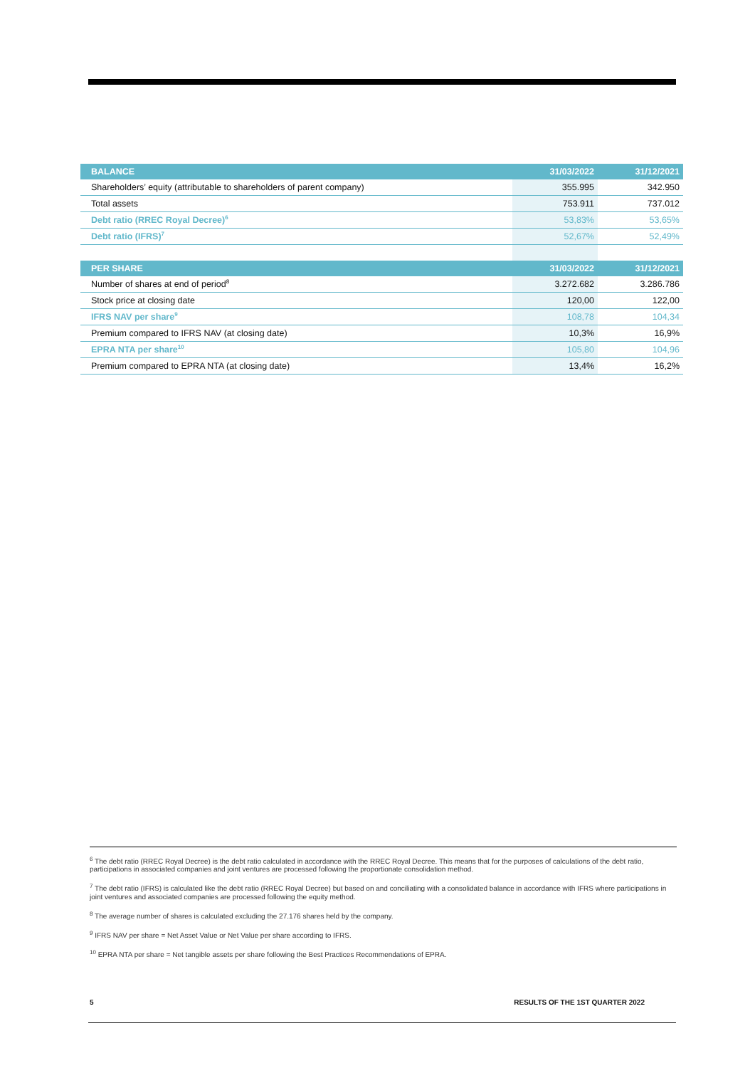| BALANCE | 31/03/2022 | 31/12/2021 |
| --- | --- | --- |
| Shareholders’ equity (attributable to shareholders of parent company) | 355.995 | 342.950 |
| Total assets | 753.911 | 737.012 |
| Debt ratio (RREC Royal Decree)<sup>6</sup> | 53,83% | 53,65% |
| Debt ratio (IFRS)<sup>7</sup> | 52,67% | 52,49% |
| PER SHARE | 31/03/2022 | 31/12/2021 |
| Number of shares at end of period<sup>8</sup> | 3.272.682 | 3.286.786 |
| Stock price at closing date | 120,00 | 122,00 |
| IFRS NAV per share<sup>9</sup> | 108,78 | 104,34 |
| Premium compared to IFRS NAV (at closing date) | 10,3% | 16,9% |
| EPRA NTA per share<sup>10</sup> | 105,80 | 104,96 |
| Premium compared to EPRA NTA (at closing date) | 13,4% | 16,2% |
<sup>6</sup> The debt ratio (RREC Royal Decree) is the debt ratio calculated in accordance with the RREC Royal Decree. This means that for the purposes of calculations of the debt ratio, participations in associated companies and joint ventures are processed following the proportionate consolidation method.
<sup>7</sup> The debt ratio (IFRS) is calculated like the debt ratio (RREC Royal Decree) but based on and conciliating with a consolidated balance in accordance with IFRS where participations in joint ventures and associated companies are processed following the equity method.
<sup>8</sup> The average number of shares is calculated excluding the 27.176 shares held by the company.
<sup>9</sup> IFRS NAV per share = Net Asset Value or Net Value per share according to IFRS.
<sup>10</sup> EPRA NTA per share = Net tangible assets per share following the Best Practices Recommendations of EPRA.
5 RESULTS OF THE 1ST QUARTER 2022